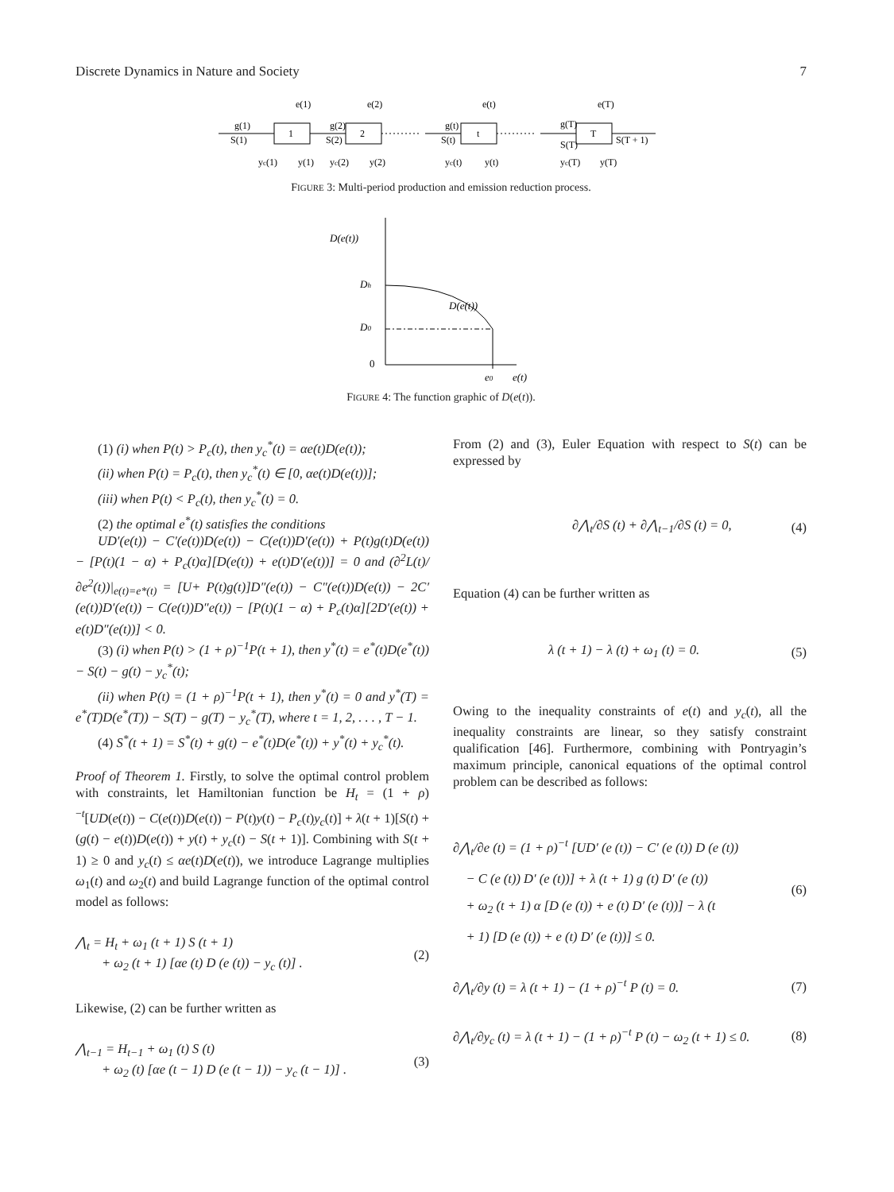Discrete Dynamics in Nature and Society 7
1
2
t
T
g(1)
S(1)
e(1)
yc(1)
y(1)
g(2)
S(2)
e(2)
yc(2)
y(2)
g(t)
S(t)
e(t)
yc(t)
y(t)
g(T)
S(T)
e(T)
yc(T)
y(T)
S(T + 1)
FIGURE 3: Multi-period production and emission reduction process.
D(e(t))
Dh
D0
0
D(e(t))
e0
e(t)
FIGURE 4: The function graphic of D(e(t)).
(1) (i) when P(t) > P<sub>c</sub>(t), then y<sub>c</sub><sup>*</sup>(t) = αe(t)D(e(t));
(ii) when P(t) = P<sub>c</sub>(t), then y<sub>c</sub><sup>*</sup>(t) ∈ [0, αe(t)D(e(t))];
(iii) when P(t) < P<sub>c</sub>(t), then y<sub>c</sub><sup>*</sup>(t) = 0.
(2) the optimal e<sup>*</sup>(t) satisfies the conditions
UD′(e(t)) − C′(e(t))D(e(t)) − C(e(t))D′(e(t)) + P(t)g(t)D(e(t)) − [P(t)(1 − α) + P<sub>c</sub>(t)α][D(e(t)) + e(t)D′(e(t))] = 0 and (∂<sup>2</sup>L(t)/∂e<sup>2</sup>(t))|<sub>e(t)=e*(t)</sub> = [U+ P(t)g(t)]D″(e(t)) − C″(e(t))D(e(t)) − 2C′(e(t))D′(e(t)) − C(e(t))D″e(t)) − [P(t)(1 − α) + P<sub>c</sub>(t)α][2D′(e(t)) + e(t)D″(e(t))] < 0.
(3) (i) when P(t) > (1 + ρ)<sup>−1</sup>P(t + 1), then y<sup>*</sup>(t) = e<sup>*</sup>(t)D(e<sup>*</sup>(t)) − S(t) − g(t) − y<sub>c</sub><sup>*</sup>(t);
(ii) when P(t) = (1 + ρ)<sup>−1</sup>P(t + 1), then y<sup>*</sup>(t) = 0 and y<sup>*</sup>(T) = e<sup>*</sup>(T)D(e<sup>*</sup>(T)) − S(T) − g(T) − y<sub>c</sub><sup>*</sup>(T), where t = 1, 2, . . . , T − 1.
(4) S<sup>*</sup>(t + 1) = S<sup>*</sup>(t) + g(t) − e<sup>*</sup>(t)D(e<sup>*</sup>(t)) + y<sup>*</sup>(t) + y<sub>c</sub><sup>*</sup>(t).
Proof of Theorem 1. Firstly, to solve the optimal control problem with constraints, let Hamiltonian function be H<sub>t</sub> = (1 + ρ)<sup>−t</sup>[UD(e(t)) − C(e(t))D(e(t)) − P(t)y(t) − P<sub>c</sub>(t)y<sub>c</sub>(t)] + λ(t + 1)[S(t) + (g(t) − e(t))D(e(t)) + y(t) + y<sub>c</sub>(t) − S(t + 1)]. Combining with S(t + 1) ≥ 0 and y<sub>c</sub>(t) ≤ αe(t)D(e(t)), we introduce Lagrange multiplies ω<sub>1</sub>(t) and ω<sub>2</sub>(t) and build Lagrange function of the optimal control model as follows:
⋀<sub>t</sub> = H<sub>t</sub> + ω<sub>1</sub> (t + 1) S (t + 1)
+ ω<sub>2</sub> (t + 1) [αe (t) D (e (t)) − y<sub>c</sub> (t)] .
(2)
Likewise, (2) can be further written as
⋀<sub>t−1</sub> = H<sub>t−1</sub> + ω<sub>1</sub> (t) S (t)
+ ω<sub>2</sub> (t) [αe (t − 1) D (e (t − 1)) − y<sub>c</sub> (t − 1)] .
(3)
From (2) and (3), Euler Equation with respect to S(t) can be expressed by
∂⋀<sub>t</sub>/∂S (t) + ∂⋀<sub>t−1</sub>/∂S (t) = 0, (4)
Equation (4) can be further written as
λ (t + 1) − λ (t) + ω<sub>1</sub> (t) = 0.
(5)
Owing to the inequality constraints of e(t) and y<sub>c</sub>(t), all the inequality constraints are linear, so they satisfy constraint qualification [46]. Furthermore, combining with Pontryagin’s maximum principle, canonical equations of the optimal control problem can be described as follows:
∂⋀<sub>t</sub>/∂e (t) = (1 + ρ)<sup>−t</sup> [UD′ (e (t)) − C′ (e (t)) D (e (t))
− C (e (t)) D′ (e (t))] + λ (t + 1) g (t) D′ (e (t))
+ ω<sub>2</sub> (t + 1) α [D (e (t)) + e (t) D′ (e (t))] − λ (t
+ 1) [D (e (t)) + e (t) D′ (e (t))] ≤ 0.
(6)
∂⋀<sub>t</sub>/∂y (t) = λ (t + 1) − (1 + ρ)<sup>−t</sup> P (t) = 0.
(7)
∂⋀<sub>t</sub>/∂y<sub>c</sub> (t) = λ (t + 1) − (1 + ρ)<sup>−t</sup> P (t) − ω<sub>2</sub> (t + 1) ≤ 0.
(8)